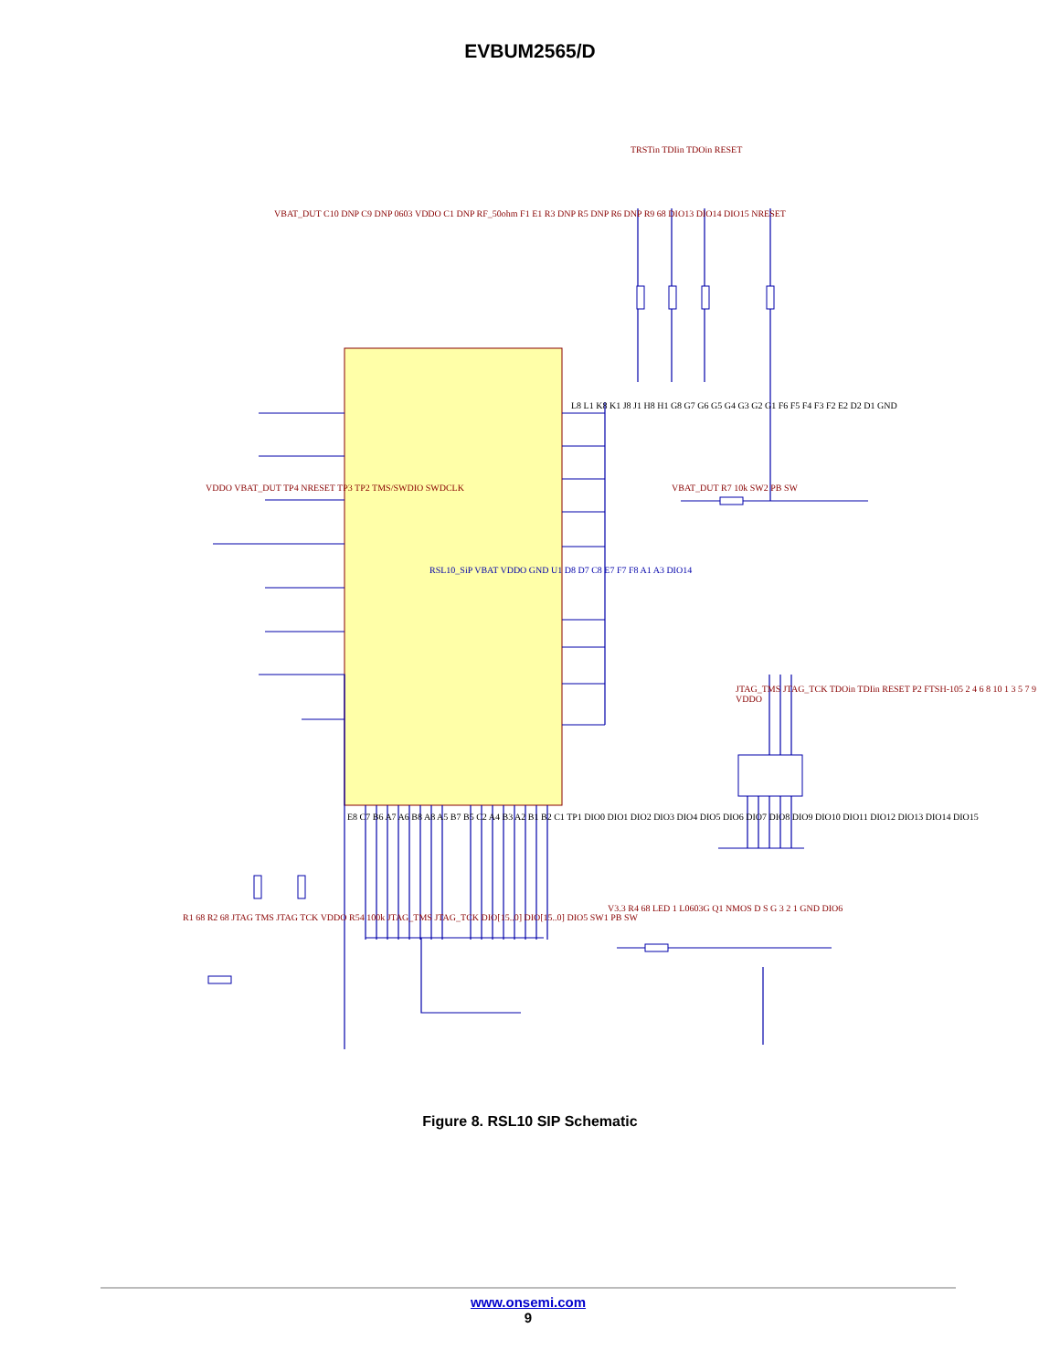EVBUM2565/D
RSL10_SiP VBAT VDDO GND U1 D8 D7 C8 E7 F7 F8 A1 A3 DIO14
TRSTin TDIin TDOin RESET
VBAT_DUT C10 DNP C9 DNP 0603 VDDO C1 DNP RF_50ohm F1 E1 R3 DNP R5 DNP R6 DNP R9 68 DIO13 DIO14 DIO15 NRESET
VDDO VBAT_DUT TP4 NRESET TP3 TP2 TMS/SWDIO SWDCLK
VBAT_DUT R7 10k SW2 PB SW
L8 L1 K8 K1 J8 J1 H8 H1 G8 G7 G6 G5 G4 G3 G2 G1 F6 F5 F4 F3 F2 E2 D2 D1 GND
JTAG_TMS JTAG_TCK TDOin TDIin RESET P2 FTSH-105 2 4 6 8 10 1 3 5 7 9 VDDO
E8 C7 B6 A7 A6 B8 A8 A5 B7 B5 C2 A4 B3 A2 B1 B2 C1 TP1 DIO0 DIO1 DIO2 DIO3 DIO4 DIO5 DIO6 DIO7 DIO8 DIO9 DIO10 DIO11 DIO12 DIO13 DIO14 DIO15
R1 68 R2 68 JTAG TMS JTAG TCK VDDO R54 100k JTAG_TMS JTAG_TCK DIO[15..0] DIO[15..0] DIO5 SW1 PB SW
V3.3 R4 68 LED 1 L0603G Q1 NMOS D S G 3 2 1 GND DIO6
Figure 8. RSL10 SIP Schematic
www.onsemi.com
9